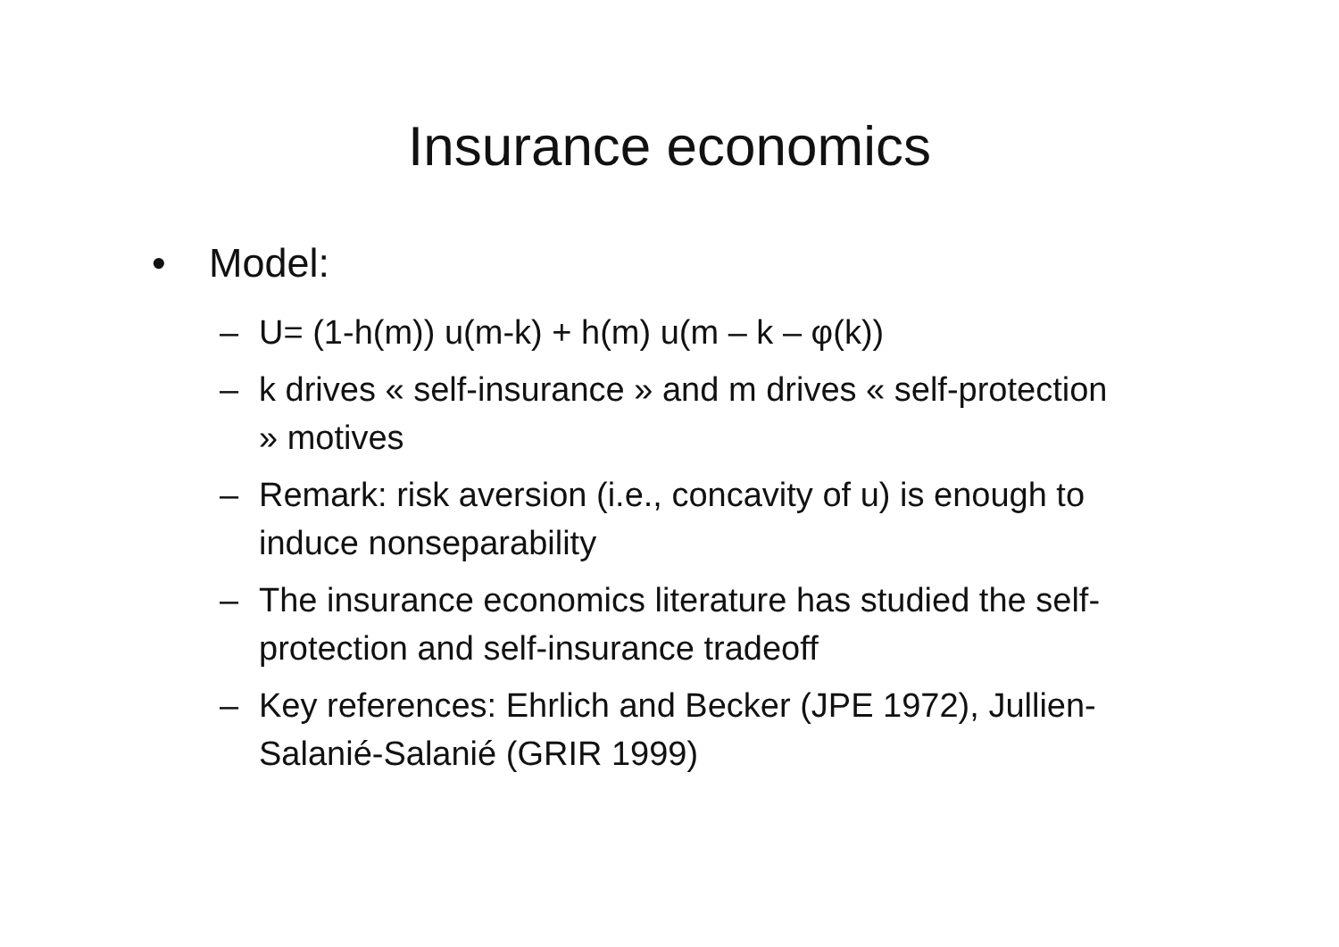Insurance economics
• Model:
– U= (1-h(m)) u(m-k) + h(m) u(m – k – φ(k))
– k drives « self-insurance » and m drives « self-protection » motives
– Remark: risk aversion (i.e., concavity of u) is enough to induce nonseparability
– The insurance economics literature has studied the self-protection and self-insurance tradeoff
– Key references: Ehrlich and Becker (JPE 1972), Jullien-Salanié-Salanié (GRIR 1999)